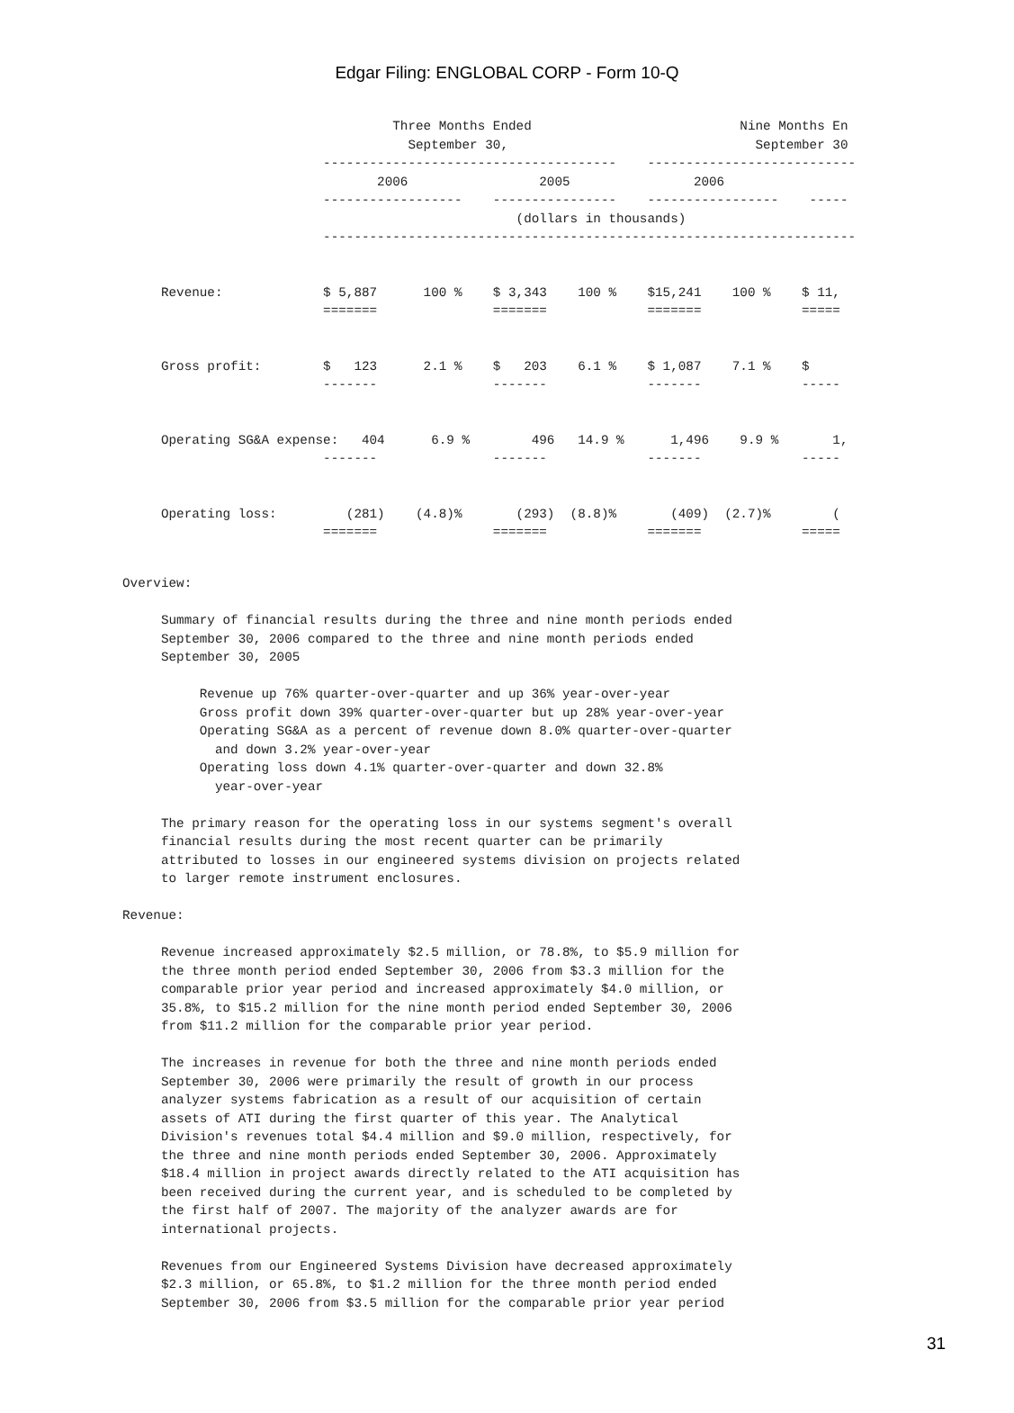Edgar Filing: ENGLOBAL CORP - Form 10-Q
                                   Three Months Ended                           Nine Months En
                                     September 30,                                September 30
                          --------------------------------------    ---------------------------
                                 2006                 2005                2006
                          ------------------    ----------------    -----------------    -----
                                                   (dollars in thousands)
                          ---------------------------------------------------------------------


     Revenue:             $ 5,887      100 %    $ 3,343    100 %    $15,241    100 %    $ 11,
                          =======               =======             =======             =====


     Gross profit:        $   123      2.1 %    $   203    6.1 %    $ 1,087    7.1 %    $
                          -------               -------             -------             -----


     Operating SG&A expense:   404      6.9 %        496   14.9 %      1,496    9.9 %       1,
                          -------               -------             -------             -----


     Operating loss:         (281)    (4.8)%       (293)  (8.8)%       (409)  (2.7)%        (
                          =======               =======             =======             =====
Overview:

     Summary of financial results during the three and nine month periods ended
     September 30, 2006 compared to the three and nine month periods ended
     September 30, 2005

          Revenue up 76% quarter-over-quarter and up 36% year-over-year
          Gross profit down 39% quarter-over-quarter but up 28% year-over-year
          Operating SG&A as a percent of revenue down 8.0% quarter-over-quarter
            and down 3.2% year-over-year
          Operating loss down 4.1% quarter-over-quarter and down 32.8%
            year-over-year

     The primary reason for the operating loss in our systems segment's overall
     financial results during the most recent quarter can be primarily
     attributed to losses in our engineered systems division on projects related
     to larger remote instrument enclosures.

Revenue:

     Revenue increased approximately $2.5 million, or 78.8%, to $5.9 million for
     the three month period ended September 30, 2006 from $3.3 million for the
     comparable prior year period and increased approximately $4.0 million, or
     35.8%, to $15.2 million for the nine month period ended September 30, 2006
     from $11.2 million for the comparable prior year period.

     The increases in revenue for both the three and nine month periods ended
     September 30, 2006 were primarily the result of growth in our process
     analyzer systems fabrication as a result of our acquisition of certain
     assets of ATI during the first quarter of this year. The Analytical
     Division's revenues total $4.4 million and $9.0 million, respectively, for
     the three and nine month periods ended September 30, 2006. Approximately
     $18.4 million in project awards directly related to the ATI acquisition has
     been received during the current year, and is scheduled to be completed by
     the first half of 2007. The majority of the analyzer awards are for
     international projects.

     Revenues from our Engineered Systems Division have decreased approximately
     $2.3 million, or 65.8%, to $1.2 million for the three month period ended
     September 30, 2006 from $3.5 million for the comparable prior year period
31